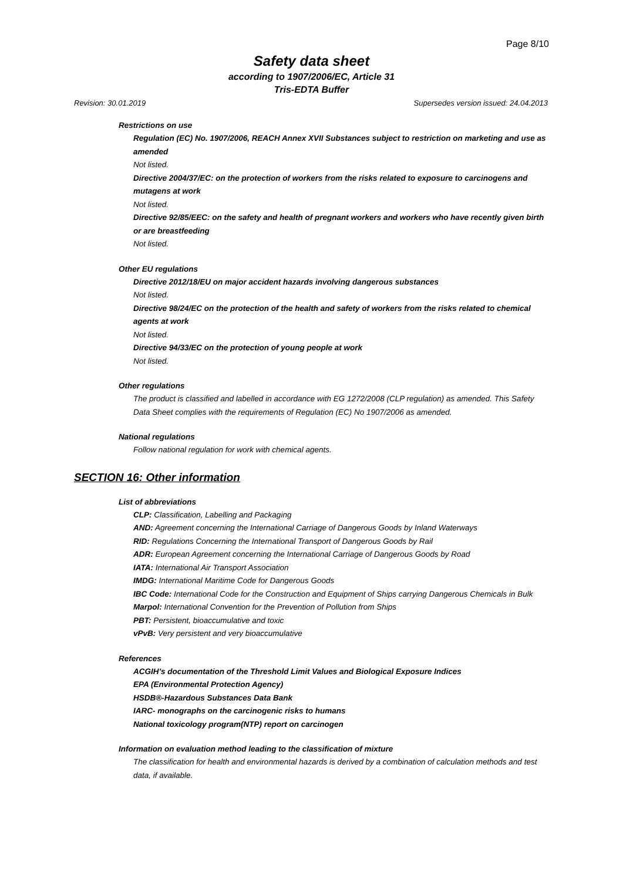Page 8/10
Safety data sheet
according to 1907/2006/EC, Article 31
Tris-EDTA Buffer
Revision: 30.01.2019 Supersedes version issued: 24.04.2013
Restrictions on use
Regulation (EC) No. 1907/2006, REACH Annex XVII Substances subject to restriction on marketing and use as amended
Not listed.
Directive 2004/37/EC: on the protection of workers from the risks related to exposure to carcinogens and mutagens at work
Not listed.
Directive 92/85/EEC: on the safety and health of pregnant workers and workers who have recently given birth or are breastfeeding
Not listed.
Other EU regulations
Directive 2012/18/EU on major accident hazards involving dangerous substances
Not listed.
Directive 98/24/EC on the protection of the health and safety of workers from the risks related to chemical agents at work
Not listed.
Directive 94/33/EC on the protection of young people at work
Not listed.
Other regulations
The product is classified and labelled in accordance with EG 1272/2008 (CLP regulation) as amended. This Safety Data Sheet complies with the requirements of Regulation (EC) No 1907/2006 as amended.
National regulations
Follow national regulation for work with chemical agents.
SECTION 16: Other information
List of abbreviations
CLP: Classification, Labelling and Packaging
AND: Agreement concerning the International Carriage of Dangerous Goods by Inland Waterways
RID: Regulations Concerning the International Transport of Dangerous Goods by Rail
ADR: European Agreement concerning the International Carriage of Dangerous Goods by Road
IATA: International Air Transport Association
IMDG: International Maritime Code for Dangerous Goods
IBC Code: International Code for the Construction and Equipment of Ships carrying Dangerous Chemicals in Bulk
Marpol: International Convention for the Prevention of Pollution from Ships
PBT: Persistent, bioaccumulative and toxic
vPvB: Very persistent and very bioaccumulative
References
ACGIH’s documentation of the Threshold Limit Values and Biological Exposure Indices
EPA (Environmental Protection Agency)
HSDB®-Hazardous Substances Data Bank
IARC- monographs on the carcinogenic risks to humans
National toxicology program(NTP) report on carcinogen
Information on evaluation method leading to the classification of mixture
The classification for health and environmental hazards is derived by a combination of calculation methods and test data, if available.